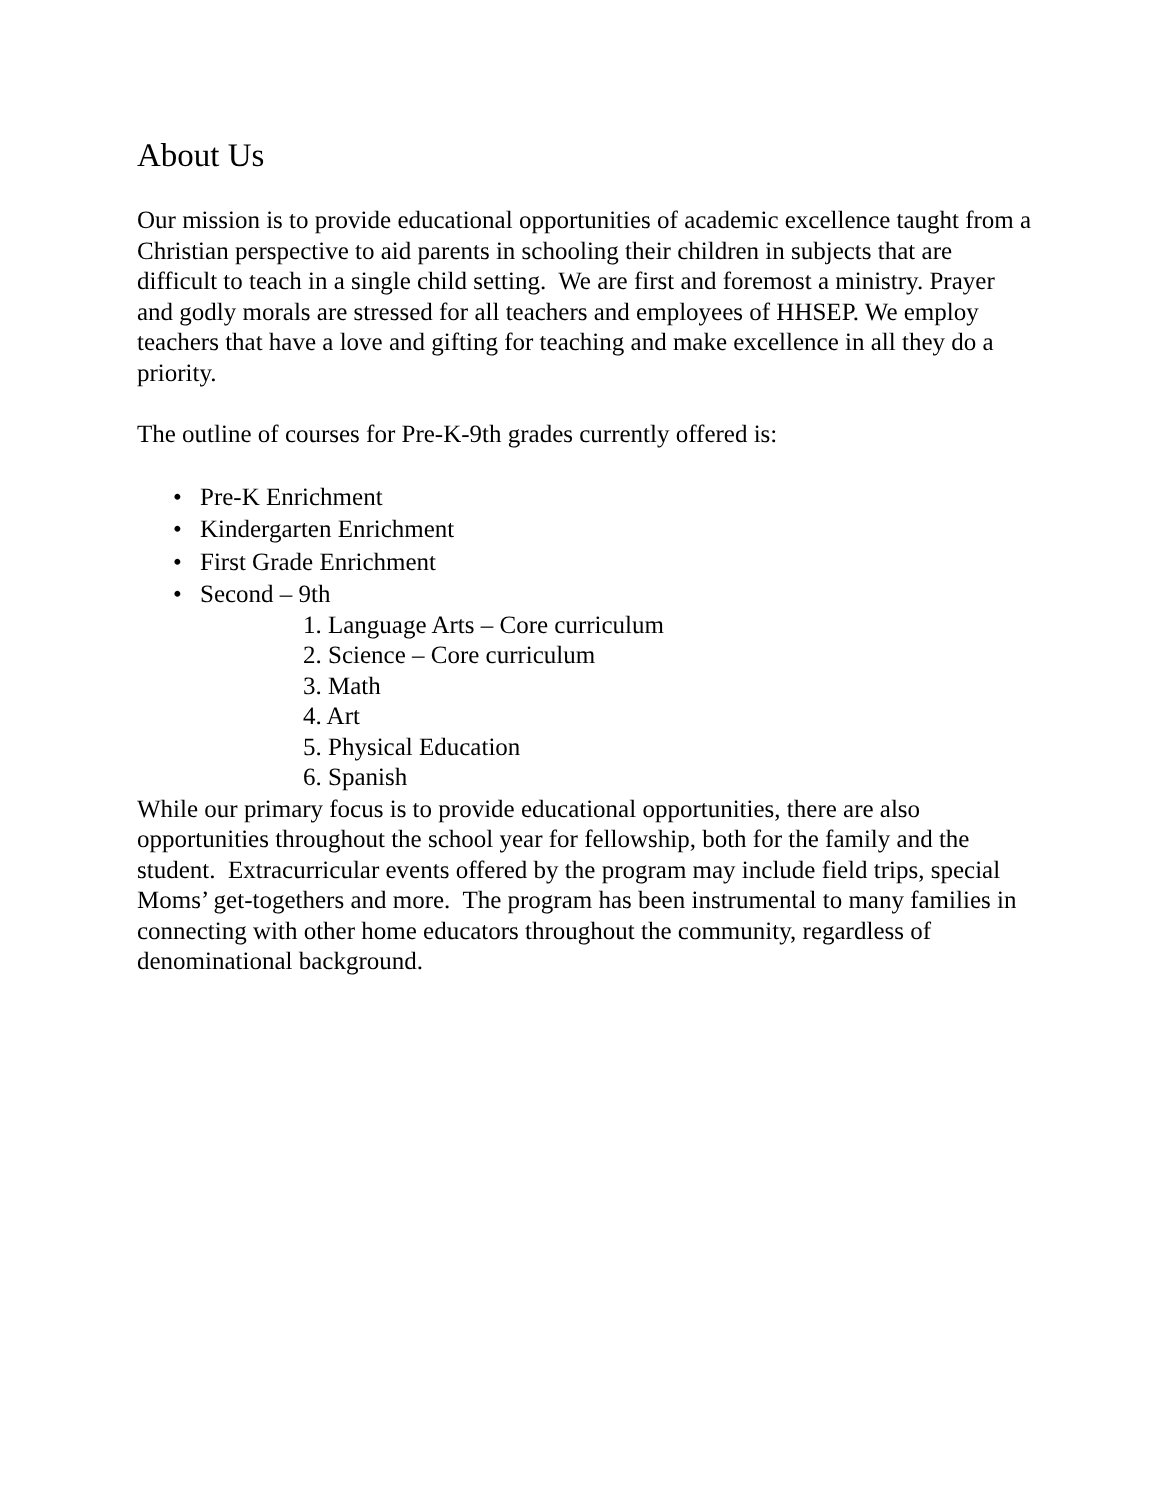About Us
Our mission is to provide educational opportunities of academic excellence taught from a Christian perspective to aid parents in schooling their children in subjects that are difficult to teach in a single child setting. We are first and foremost a ministry. Prayer and godly morals are stressed for all teachers and employees of HHSEP. We employ teachers that have a love and gifting for teaching and make excellence in all they do a priority.
The outline of courses for Pre-K-9th grades currently offered is:
• Pre-K Enrichment
• Kindergarten Enrichment
• First Grade Enrichment
• Second – 9th
1. Language Arts – Core curriculum
2. Science – Core curriculum
3. Math
4. Art
5. Physical Education
6. Spanish
While our primary focus is to provide educational opportunities, there are also opportunities throughout the school year for fellowship, both for the family and the student. Extracurricular events offered by the program may include field trips, special Moms’ get-togethers and more. The program has been instrumental to many families in connecting with other home educators throughout the community, regardless of denominational background.